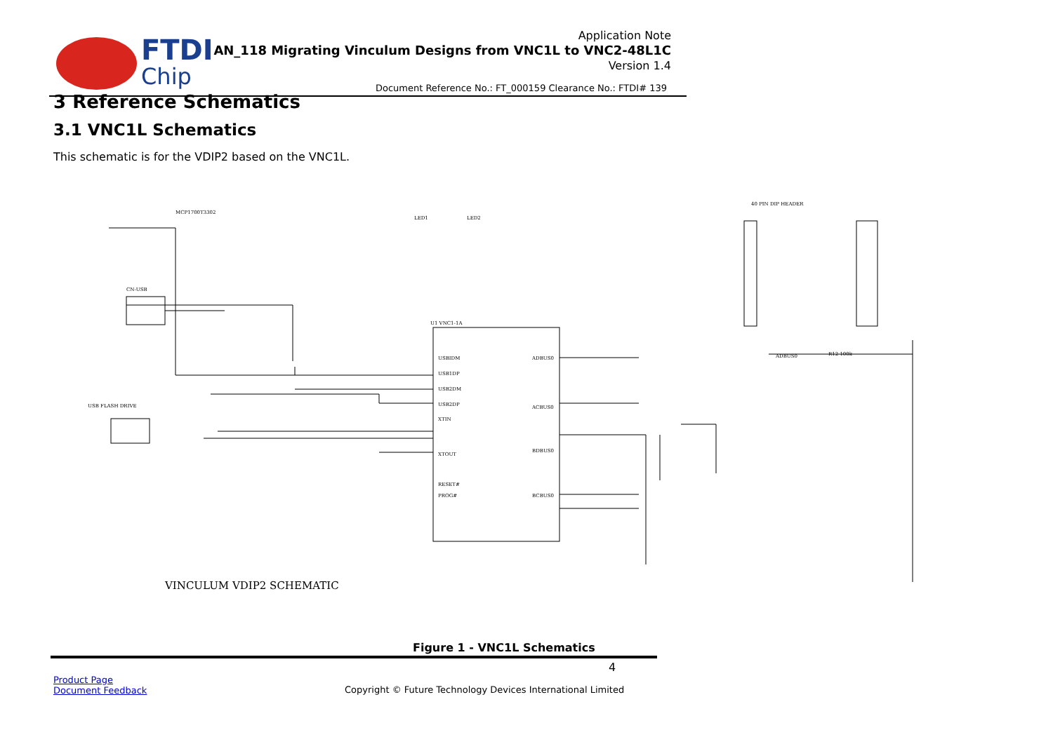FTDI
Chip
Application Note
AN_118 Migrating Vinculum Designs from VNC1L to VNC2-48L1C
Version 1.4
Document Reference No.: FT_000159 Clearance No.: FTDI# 139
3 Reference Schematics
3.1 VNC1L Schematics
This schematic is for the VDIP2 based on the VNC1L.
MCP1700T3302
U1 VNC1-1A
USBIDM
USB1DP
USB2DM
USB2DP
XTIN
XTOUT
RESET#
PROG#
ADBUS0
ACBUS0
BDBUS0
BCBUS0
40 PIN DIP HEADER
ADBUS0
R12 100k
CN-USB
USB FLASH DRIVE
LED1
LED2
VINCULUM VDIP2 SCHEMATIC
Figure 1 - VNC1L Schematics
4
Product Page
Document Feedback
Copyright © Future Technology Devices International Limited